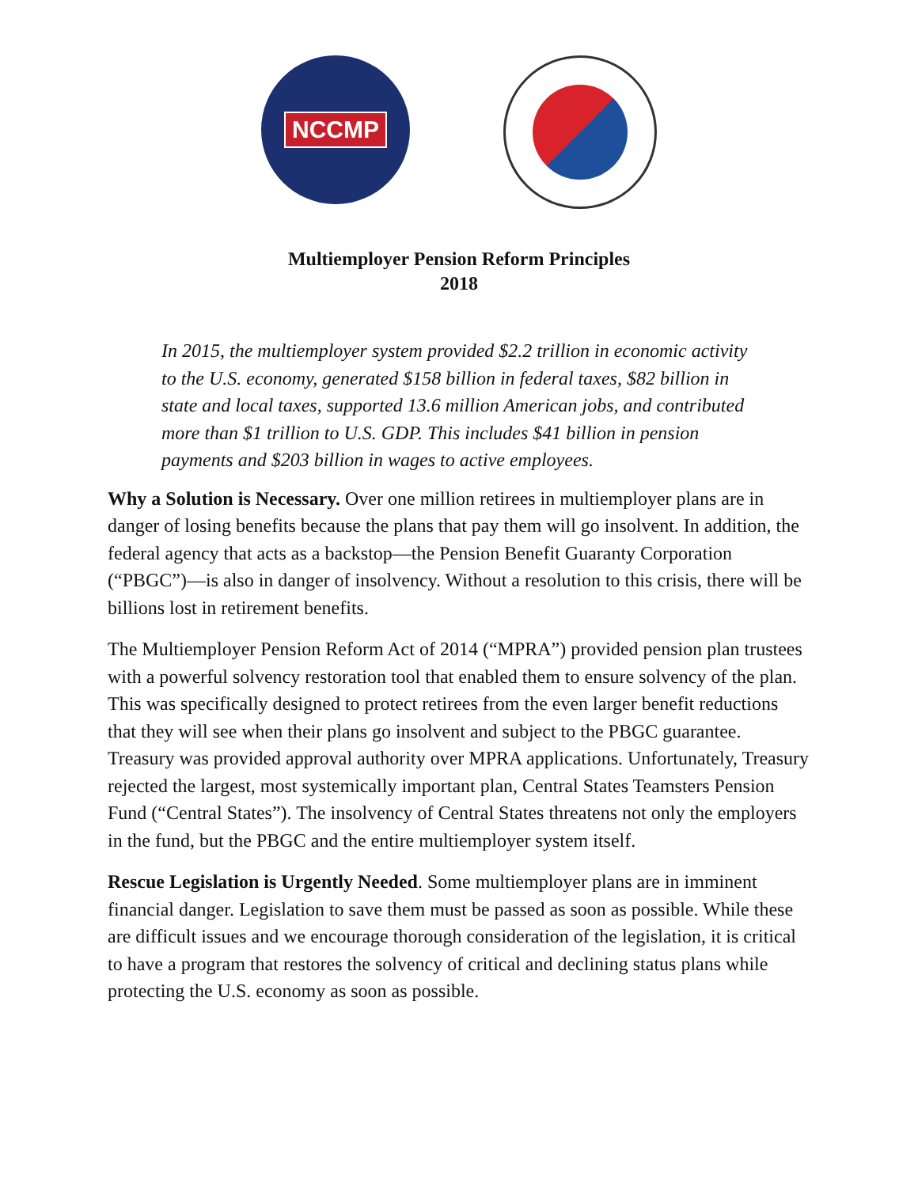NCCMP
Multiemployer Pension Reform Principles
2018
In 2015, the multiemployer system provided $2.2 trillion in economic activity to the U.S. economy, generated $158 billion in federal taxes, $82 billion in state and local taxes, supported 13.6 million American jobs, and contributed more than $1 trillion to U.S. GDP. This includes $41 billion in pension payments and $203 billion in wages to active employees.
Why a Solution is Necessary. Over one million retirees in multiemployer plans are in danger of losing benefits because the plans that pay them will go insolvent. In addition, the federal agency that acts as a backstop—the Pension Benefit Guaranty Corporation (“PBGC”)—is also in danger of insolvency. Without a resolution to this crisis, there will be billions lost in retirement benefits.
The Multiemployer Pension Reform Act of 2014 (“MPRA”) provided pension plan trustees with a powerful solvency restoration tool that enabled them to ensure solvency of the plan. This was specifically designed to protect retirees from the even larger benefit reductions that they will see when their plans go insolvent and subject to the PBGC guarantee. Treasury was provided approval authority over MPRA applications. Unfortunately, Treasury rejected the largest, most systemically important plan, Central States Teamsters Pension Fund (“Central States”). The insolvency of Central States threatens not only the employers in the fund, but the PBGC and the entire multiemployer system itself.
Rescue Legislation is Urgently Needed. Some multiemployer plans are in imminent financial danger. Legislation to save them must be passed as soon as possible. While these are difficult issues and we encourage thorough consideration of the legislation, it is critical to have a program that restores the solvency of critical and declining status plans while protecting the U.S. economy as soon as possible.